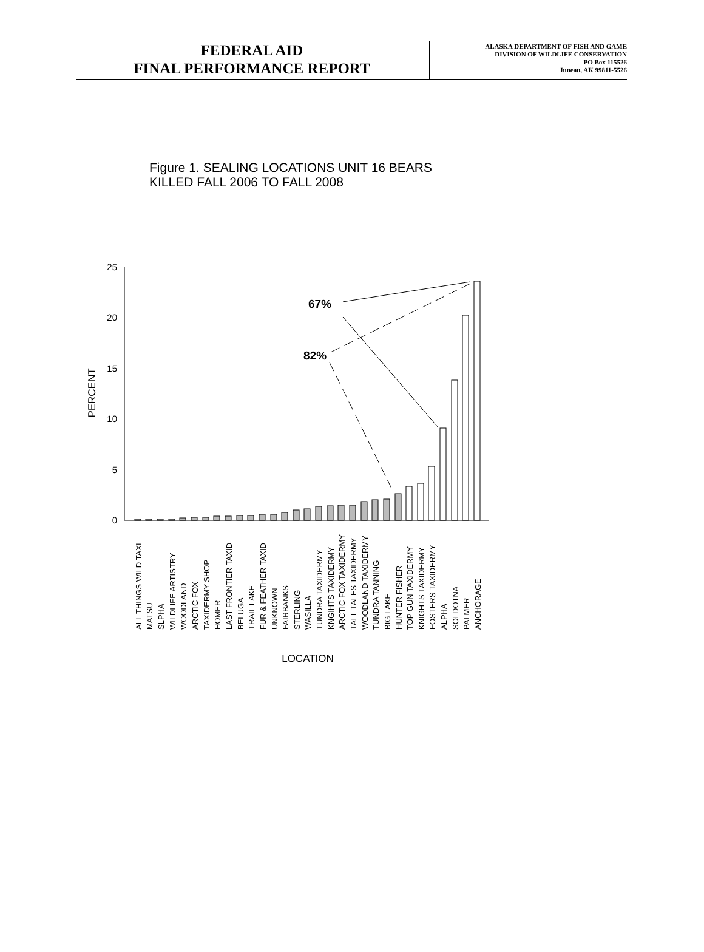FEDERAL AID
FINAL PERFORMANCE REPORT
ALASKA DEPARTMENT OF FISH AND GAME
DIVISION OF WILDLIFE CONSERVATION
PO Box 115526
Juneau, AK 99811-5526
Figure 1. SEALING LOCATIONS UNIT 16 BEARS
KILLED FALL 2006 TO FALL 2008
25
20
15
10
5
0
PERCENT
67%
82%
ALL THINGS WILD TAXI
MATSU
SLPHA
WILDLIFE ARTISTRY
WOODLAND
ARCTIC FOX
TAXIDERMY SHOP
HOMER
LAST FRONTIER TAXID
BELUGA
TRAIL LAKE
FUR & FEATHER TAXID
UNKNOWN
FAIRBANKS
STERLING
WASILLA
TUNDRA TAXIDERMY
KNGIHTS TAXIDERMY
ARCTIC FOX TAXIDERMY
TALL TALES TAXIDERMY
WOODLAND TAXIDERMY
TUNDRA TANNING
BIG LAKE
HUNTER FISHER
TOP GUN TAXIDERMY
KNIGHTS TAXIDERMY
FOSTERS TAXIDERMY
ALPHA
SOLDOTNA
PALMER
ANCHORAGE
LOCATION